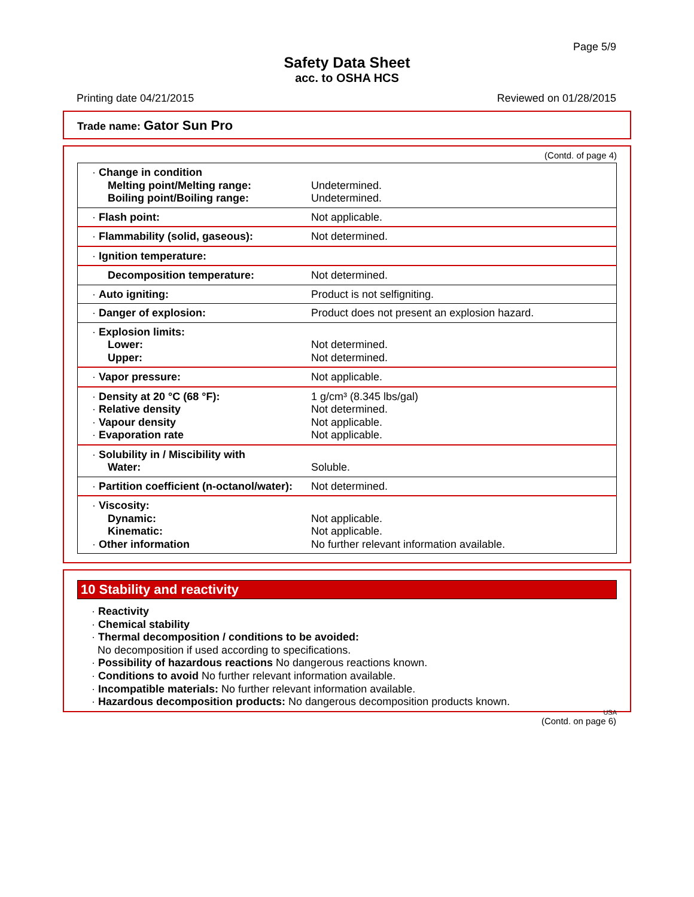Page 5/9
Safety Data Sheet
acc. to OSHA HCS
Printing date 04/21/2015 Reviewed on 01/28/2015
Trade name: Gator Sun Pro
(Contd. of page 4)
| · Change in condition Melting point/Melting range: Boiling point/Boiling range: | Undetermined. Undetermined. |
| · Flash point: | Not applicable. |
| · Flammability (solid, gaseous): | Not determined. |
| · Ignition temperature: | |
| Decomposition temperature: | Not determined. |
| · Auto igniting: | Product is not selfigniting. |
| · Danger of explosion: | Product does not present an explosion hazard. |
| · Explosion limits: Lower: Upper: | Not determined. Not determined. |
| · Vapor pressure: | Not applicable. |
| · Density at 20 °C (68 °F): · Relative density · Vapour density · Evaporation rate | 1 g/cm³ (8.345 lbs/gal) Not determined. Not applicable. Not applicable. |
| · Solubility in / Miscibility with Water: | Soluble. |
| · Partition coefficient (n-octanol/water): | Not determined. |
| · Viscosity: Dynamic: Kinematic: · Other information | Not applicable. Not applicable. No further relevant information available. |
10 Stability and reactivity
· Reactivity
· Chemical stability
· Thermal decomposition / conditions to be avoided:
No decomposition if used according to specifications.
· Possibility of hazardous reactions No dangerous reactions known.
· Conditions to avoid No further relevant information available.
· Incompatible materials: No further relevant information available.
· Hazardous decomposition products: No dangerous decomposition products known.
USA
(Contd. on page 6)